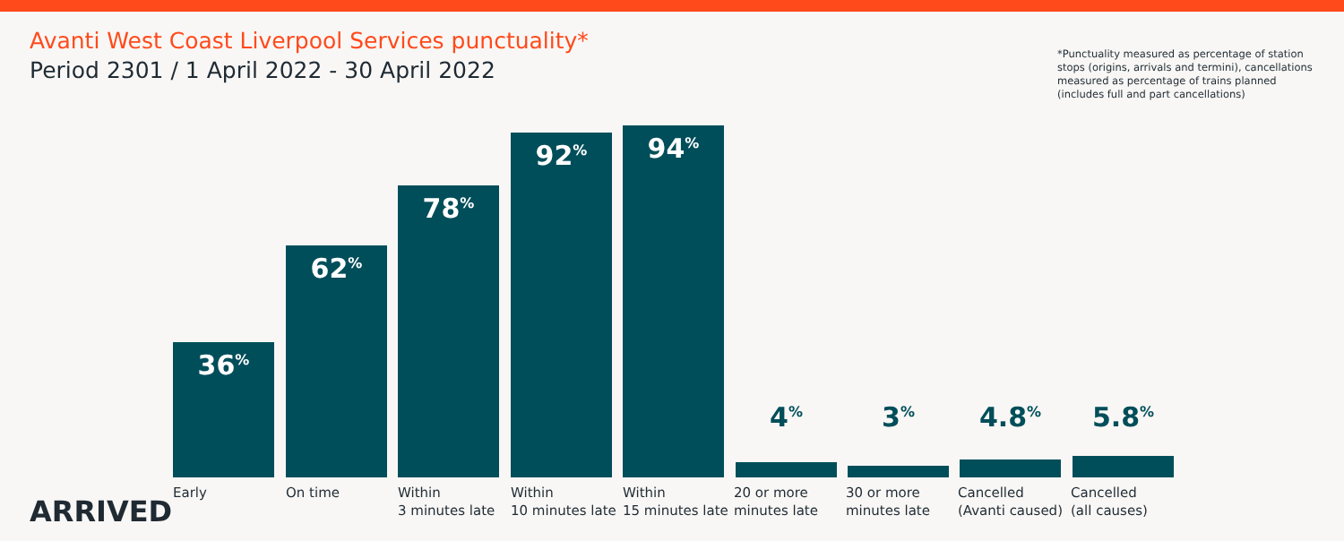Avanti West Coast Liverpool Services punctuality*
Period 2301 / 1 April 2022 - 30 April 2022
*Punctuality measured as percentage of station stops (origins, arrivals and termini), cancellations measured as percentage of trains planned (includes full and part cancellations)
36<sup>%</sup> 62<sup>%</sup> 78<sup>%</sup> 92<sup>%</sup> 94<sup>%</sup> 4<sup>%</sup> 3<sup>%</sup> 4.8<sup>%</sup> 5.8<sup>%</sup>
Early On time
Within
3 minutes late
Within
10 minutes late
Within
15 minutes late
20 or more
minutes late
30 or more
minutes late
Cancelled
(Avanti caused)
Cancelled
(all causes)
ARRIVED